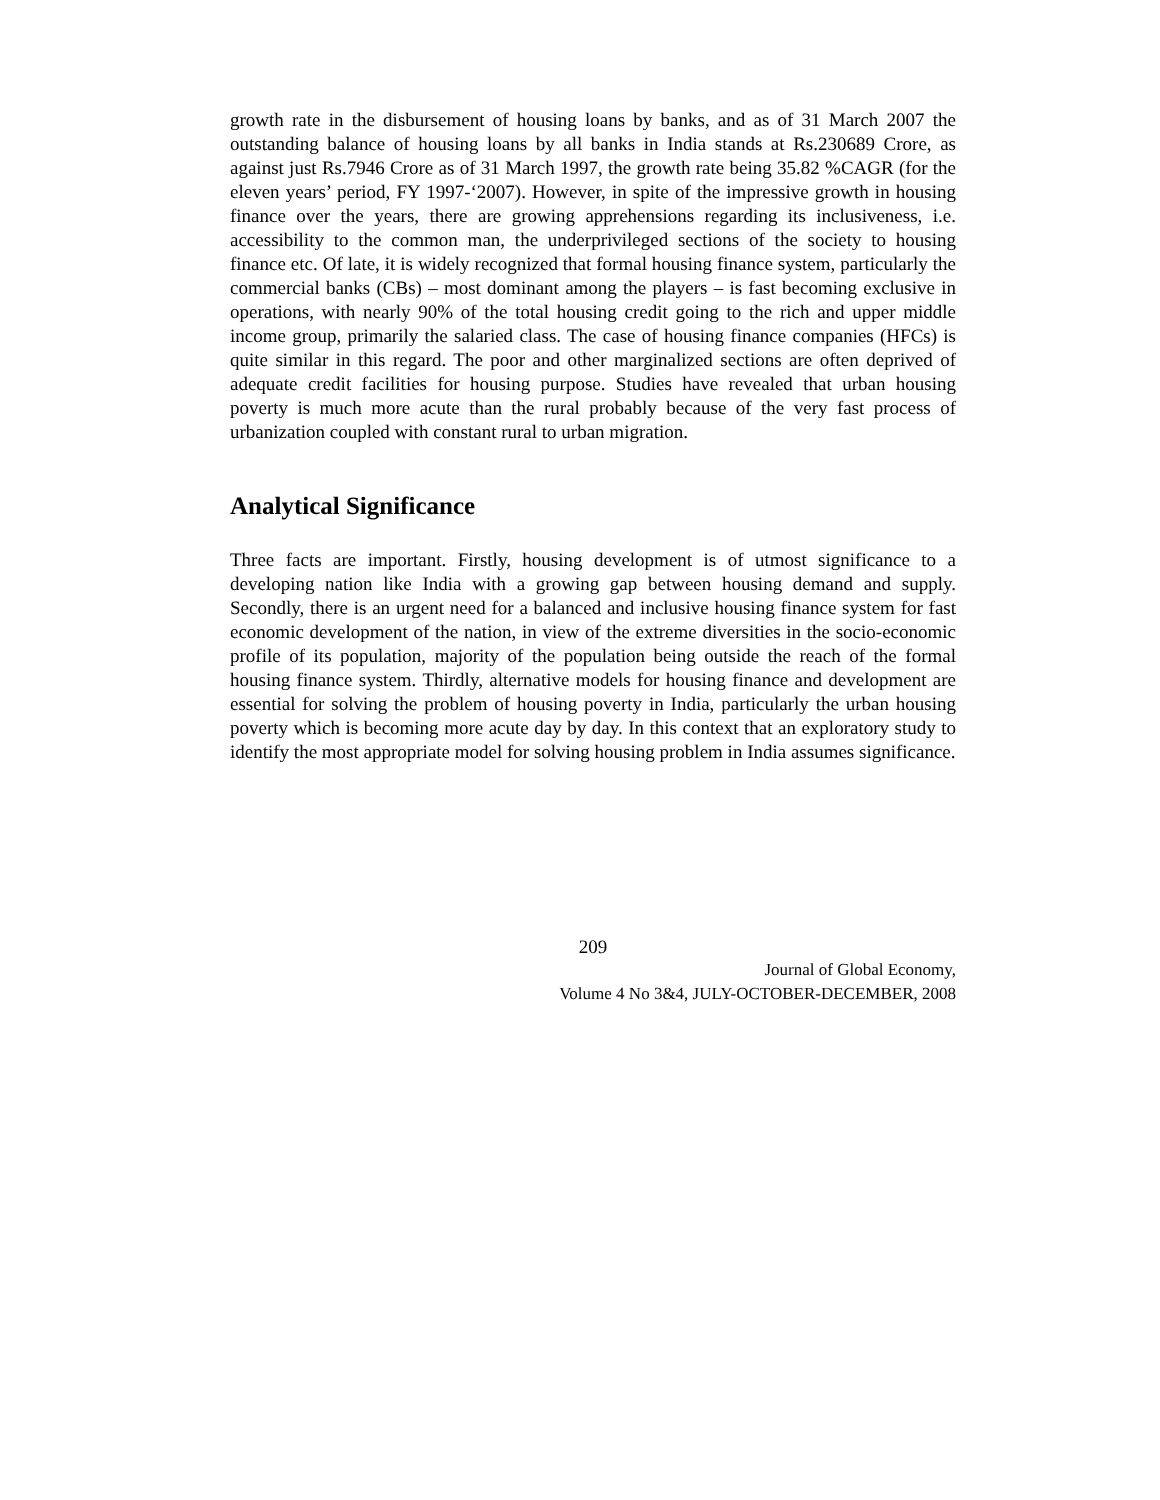growth rate in the disbursement of housing loans by banks, and as of 31 March 2007 the outstanding balance of housing loans by all banks in India stands at Rs.230689 Crore, as against just Rs.7946 Crore as of 31 March 1997, the growth rate being 35.82 %CAGR (for the eleven years’ period, FY 1997-‘2007). However, in spite of the impressive growth in housing finance over the years, there are growing apprehensions regarding its inclusiveness, i.e. accessibility to the common man, the underprivileged sections of the society to housing finance etc. Of late, it is widely recognized that formal housing finance system, particularly the commercial banks (CBs) – most dominant among the players – is fast becoming exclusive in operations, with nearly 90% of the total housing credit going to the rich and upper middle income group, primarily the salaried class. The case of housing finance companies (HFCs) is quite similar in this regard. The poor and other marginalized sections are often deprived of adequate credit facilities for housing purpose. Studies have revealed that urban housing poverty is much more acute than the rural probably because of the very fast process of urbanization coupled with constant rural to urban migration.
Analytical Significance
Three facts are important. Firstly, housing development is of utmost significance to a developing nation like India with a growing gap between housing demand and supply. Secondly, there is an urgent need for a balanced and inclusive housing finance system for fast economic development of the nation, in view of the extreme diversities in the socio-economic profile of its population, majority of the population being outside the reach of the formal housing finance system. Thirdly, alternative models for housing finance and development are essential for solving the problem of housing poverty in India, particularly the urban housing poverty which is becoming more acute day by day. In this context that an exploratory study to identify the most appropriate model for solving housing problem in India assumes significance.
209
Journal of Global Economy,
Volume 4 No 3&4, JULY-OCTOBER-DECEMBER, 2008